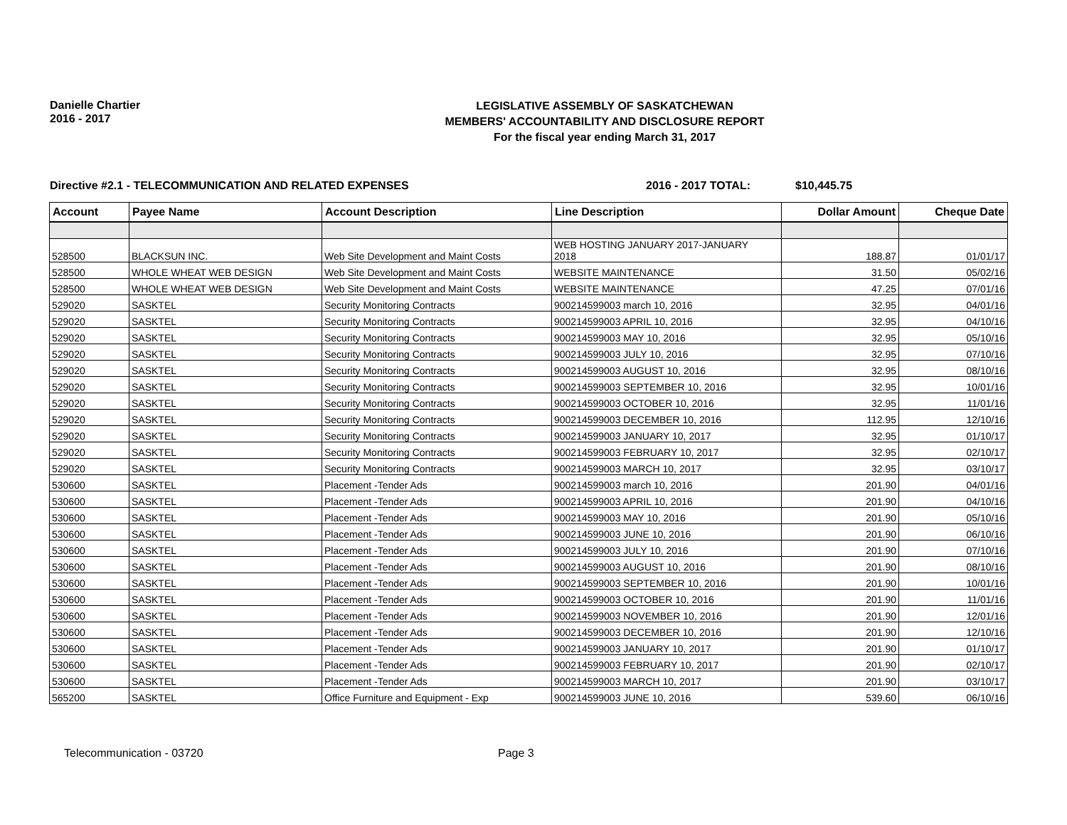Danielle Chartier
2016 - 2017
LEGISLATIVE ASSEMBLY OF SASKATCHEWAN
MEMBERS' ACCOUNTABILITY AND DISCLOSURE REPORT
For the fiscal year ending March 31, 2017
Directive #2.1 - TELECOMMUNICATION AND RELATED EXPENSES 2016 - 2017 TOTAL: $10,445.75
| Account | Payee Name | Account Description | Line Description | Dollar Amount | Cheque Date |
| --- | --- | --- | --- | --- | --- |
| 528500 | BLACKSUN INC. | Web Site Development and Maint Costs | WEB HOSTING JANUARY 2017-JANUARY 2018 | 188.87 | 01/01/17 |
| 528500 | WHOLE WHEAT WEB DESIGN | Web Site Development and Maint Costs | WEBSITE MAINTENANCE | 31.50 | 05/02/16 |
| 528500 | WHOLE WHEAT WEB DESIGN | Web Site Development and Maint Costs | WEBSITE MAINTENANCE | 47.25 | 07/01/16 |
| 529020 | SASKTEL | Security Monitoring Contracts | 900214599003 march 10, 2016 | 32.95 | 04/01/16 |
| 529020 | SASKTEL | Security Monitoring Contracts | 900214599003 APRIL 10, 2016 | 32.95 | 04/10/16 |
| 529020 | SASKTEL | Security Monitoring Contracts | 900214599003 MAY 10, 2016 | 32.95 | 05/10/16 |
| 529020 | SASKTEL | Security Monitoring Contracts | 900214599003 JULY 10, 2016 | 32.95 | 07/10/16 |
| 529020 | SASKTEL | Security Monitoring Contracts | 900214599003 AUGUST 10, 2016 | 32.95 | 08/10/16 |
| 529020 | SASKTEL | Security Monitoring Contracts | 900214599003 SEPTEMBER 10, 2016 | 32.95 | 10/01/16 |
| 529020 | SASKTEL | Security Monitoring Contracts | 900214599003 OCTOBER 10, 2016 | 32.95 | 11/01/16 |
| 529020 | SASKTEL | Security Monitoring Contracts | 900214599003 DECEMBER 10, 2016 | 112.95 | 12/10/16 |
| 529020 | SASKTEL | Security Monitoring Contracts | 900214599003 JANUARY 10, 2017 | 32.95 | 01/10/17 |
| 529020 | SASKTEL | Security Monitoring Contracts | 900214599003 FEBRUARY 10, 2017 | 32.95 | 02/10/17 |
| 529020 | SASKTEL | Security Monitoring Contracts | 900214599003 MARCH 10, 2017 | 32.95 | 03/10/17 |
| 530600 | SASKTEL | Placement -Tender Ads | 900214599003 march 10, 2016 | 201.90 | 04/01/16 |
| 530600 | SASKTEL | Placement -Tender Ads | 900214599003 APRIL 10, 2016 | 201.90 | 04/10/16 |
| 530600 | SASKTEL | Placement -Tender Ads | 900214599003 MAY 10, 2016 | 201.90 | 05/10/16 |
| 530600 | SASKTEL | Placement -Tender Ads | 900214599003 JUNE 10, 2016 | 201.90 | 06/10/16 |
| 530600 | SASKTEL | Placement -Tender Ads | 900214599003 JULY 10, 2016 | 201.90 | 07/10/16 |
| 530600 | SASKTEL | Placement -Tender Ads | 900214599003 AUGUST 10, 2016 | 201.90 | 08/10/16 |
| 530600 | SASKTEL | Placement -Tender Ads | 900214599003 SEPTEMBER 10, 2016 | 201.90 | 10/01/16 |
| 530600 | SASKTEL | Placement -Tender Ads | 900214599003 OCTOBER 10, 2016 | 201.90 | 11/01/16 |
| 530600 | SASKTEL | Placement -Tender Ads | 900214599003 NOVEMBER 10, 2016 | 201.90 | 12/01/16 |
| 530600 | SASKTEL | Placement -Tender Ads | 900214599003 DECEMBER 10, 2016 | 201.90 | 12/10/16 |
| 530600 | SASKTEL | Placement -Tender Ads | 900214599003 JANUARY 10, 2017 | 201.90 | 01/10/17 |
| 530600 | SASKTEL | Placement -Tender Ads | 900214599003 FEBRUARY 10, 2017 | 201.90 | 02/10/17 |
| 530600 | SASKTEL | Placement -Tender Ads | 900214599003 MARCH 10, 2017 | 201.90 | 03/10/17 |
| 565200 | SASKTEL | Office Furniture and Equipment - Exp | 900214599003 JUNE 10, 2016 | 539.60 | 06/10/16 |
Telecommunication - 03720 Page 3